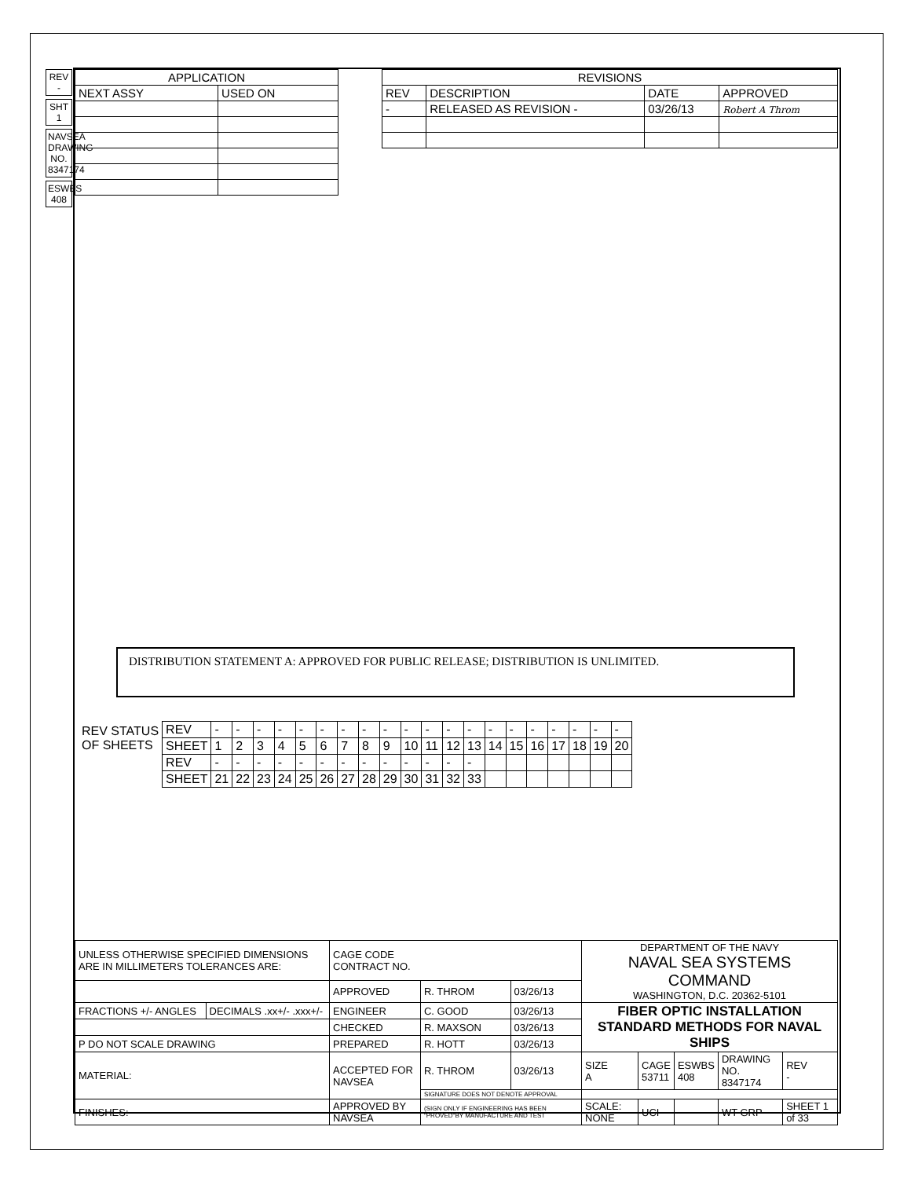REV -
SHT 1
NAVSEA DRAWING NO. 8347174
ESWBS 408
| APPLICATION | |
| --- | --- |
| NEXT ASSY | USED ON |
| REVISIONS | | | |
| --- | --- | --- | --- |
| REV | DESCRIPTION | DATE | APPROVED |
| - | RELEASED AS REVISION - | 03/26/13 | Robert A Throm |
DISTRIBUTION STATEMENT A: APPROVED FOR PUBLIC RELEASE; DISTRIBUTION IS UNLIMITED.
| REV STATUS OF SHEETS | REV | - | - | - | - | - | - | - | - | - | - | - | - | - | - | - | - | - | - | - | - |
| | SHEET | 1 | 2 | 3 | 4 | 5 | 6 | 7 | 8 | 9 | 10 | 11 | 12 | 13 | 14 | 15 | 16 | 17 | 18 | 19 | 20 |
| | REV | - | - | - | - | - | - | - | - | - | - | - | - | - | | | | | | | |
| | SHEET | 21 | 22 | 23 | 24 | 25 | 26 | 27 | 28 | 29 | 30 | 31 | 32 | 33 | | | | | | | |
| UNLESS OTHERWISE SPECIFIED DIMENSIONS ARE IN MILLIMETERS TOLERANCES ARE: | | CAGE CODE CONTRACT NO. | | | DEPARTMENT OF THE NAVY NAVAL SEA SYSTEMS COMMAND WASHINGTON, D.C. 20362-5101 | | | | | | |
| | | APPROVED | R. THROM | 03/26/13 | | | | | | | |
| FRACTIONS +/- ANGLES | DECIMALS .xx+/- .xxx+/- | ENGINEER | C. GOOD | 03/26/13 | FIBER OPTIC INSTALLATION STANDARD METHODS FOR NAVAL SHIPS | | | | | | |
| | | CHECKED | R. MAXSON | 03/26/13 | | | | | | | |
| P DO NOT SCALE DRAWING | | PREPARED | R. HOTT | 03/26/13 | | | | | | | |
| MATERIAL: | | ACCEPTED FOR NAVSEA | R. THROM | 03/26/13 | SIZE A | CAGE 53711 | | ESWBS 408 | DRAWING NO. 8347174 | | REV - |
| | | | SIGNATURE DOES NOT DENOTE APPROVAL | | | | | | | | |
| FINISHES: | | APPROVED BY NAVSEA | (SIGN ONLY IF ENGINEERING HAS BEEN "PROVED"BY MANUFACTURE AND TEST | | SCALE: NONE | | UCI | | WT GRP | SHEET 1 of 33 | |